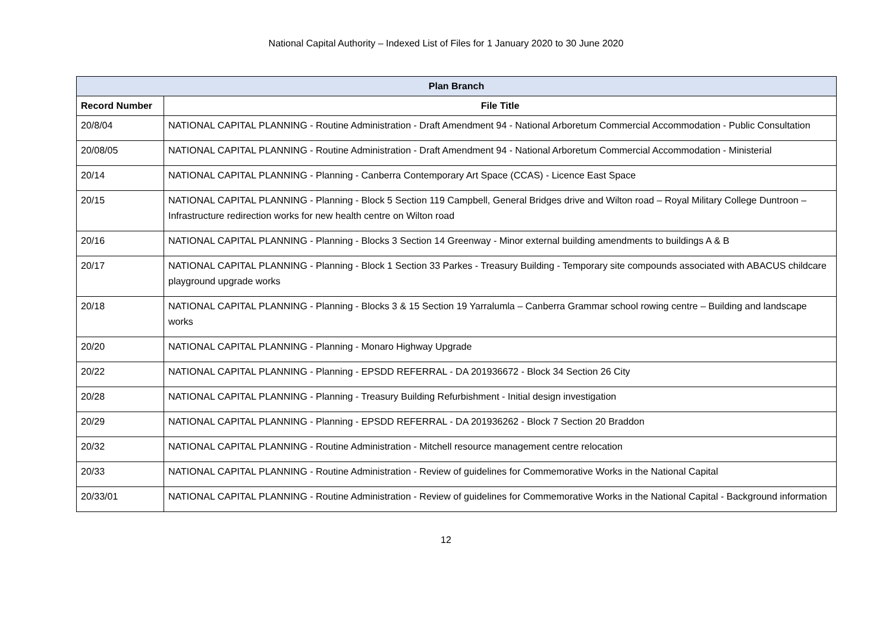National Capital Authority – Indexed List of Files for 1 January 2020 to 30 June 2020
| Plan Branch | |
| --- | --- |
| Record Number | File Title |
| 20/8/04 | NATIONAL CAPITAL PLANNING - Routine Administration - Draft Amendment 94 - National Arboretum Commercial Accommodation - Public Consultation |
| 20/08/05 | NATIONAL CAPITAL PLANNING - Routine Administration - Draft Amendment 94 - National Arboretum Commercial Accommodation - Ministerial |
| 20/14 | NATIONAL CAPITAL PLANNING - Planning - Canberra Contemporary Art Space (CCAS) - Licence East Space |
| 20/15 | NATIONAL CAPITAL PLANNING - Planning - Block 5 Section 119 Campbell, General Bridges drive and Wilton road – Royal Military College Duntroon – Infrastructure redirection works for new health centre on Wilton road |
| 20/16 | NATIONAL CAPITAL PLANNING - Planning - Blocks 3 Section 14 Greenway - Minor external building amendments to buildings A & B |
| 20/17 | NATIONAL CAPITAL PLANNING - Planning - Block 1 Section 33 Parkes - Treasury Building - Temporary site compounds associated with ABACUS childcare playground upgrade works |
| 20/18 | NATIONAL CAPITAL PLANNING - Planning - Blocks 3 & 15 Section 19 Yarralumla – Canberra Grammar school rowing centre – Building and landscape works |
| 20/20 | NATIONAL CAPITAL PLANNING - Planning - Monaro Highway Upgrade |
| 20/22 | NATIONAL CAPITAL PLANNING - Planning - EPSDD REFERRAL - DA 201936672 - Block 34 Section 26 City |
| 20/28 | NATIONAL CAPITAL PLANNING - Planning - Treasury Building Refurbishment - Initial design investigation |
| 20/29 | NATIONAL CAPITAL PLANNING - Planning - EPSDD REFERRAL - DA 201936262 - Block 7 Section 20 Braddon |
| 20/32 | NATIONAL CAPITAL PLANNING - Routine Administration - Mitchell resource management centre relocation |
| 20/33 | NATIONAL CAPITAL PLANNING - Routine Administration - Review of guidelines for Commemorative Works in the National Capital |
| 20/33/01 | NATIONAL CAPITAL PLANNING - Routine Administration - Review of guidelines for Commemorative Works in the National Capital - Background information |
12